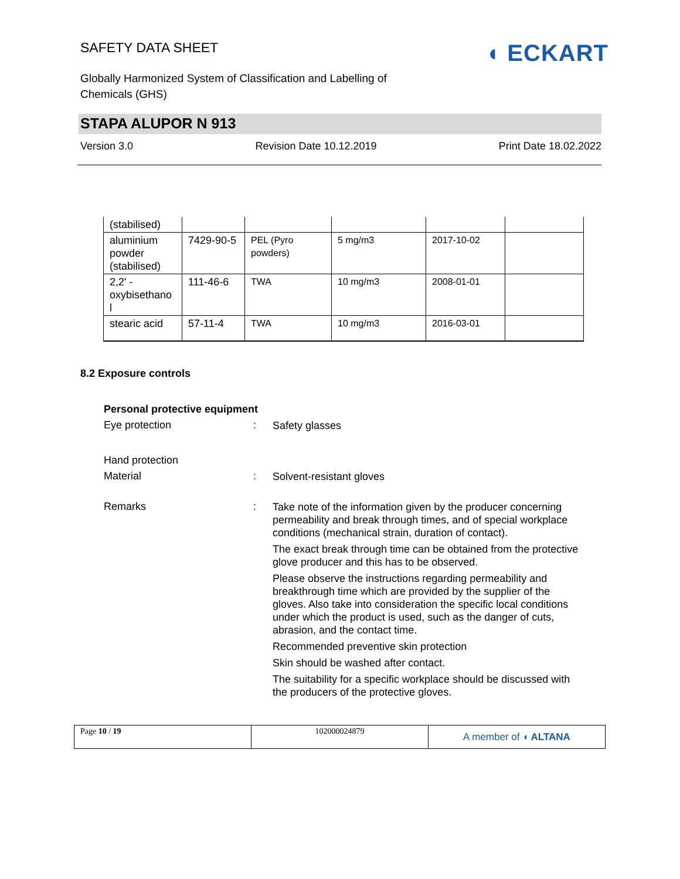SAFETY DATA SHEET
Globally Harmonized System of Classification and Labelling of
Chemicals (GHS)
◖ ECKART
STAPA ALUPOR N 913
Version 3.0 Revision Date 10.12.2019 Print Date 18.02.2022
| (stabilised) | | | | | |
| aluminium powder (stabilised) | 7429-90-5 | PEL (Pyro powders) | 5 mg/m3 | 2017-10-02 | |
| 2,2' -oxybisethano l | 111-46-6 | TWA | 10 mg/m3 | 2008-01-01 | |
| stearic acid | 57-11-4 | TWA | 10 mg/m3 | 2016-03-01 | |
8.2 Exposure controls
Personal protective equipment
Eye protection :
Safety glasses
Hand protection
Material :
Solvent-resistant gloves
Remarks :
Take note of the information given by the producer concerning permeability and break through times, and of special workplace conditions (mechanical strain, duration of contact).
The exact break through time can be obtained from the protective glove producer and this has to be observed.
Please observe the instructions regarding permeability and breakthrough time which are provided by the supplier of the gloves. Also take into consideration the specific local conditions under which the product is used, such as the danger of cuts, abrasion, and the contact time.
Recommended preventive skin protection
Skin should be washed after contact.
The suitability for a specific workplace should be discussed with the producers of the protective gloves.
Page 10 / 19 102000024879
A member of ◖ ALTANA